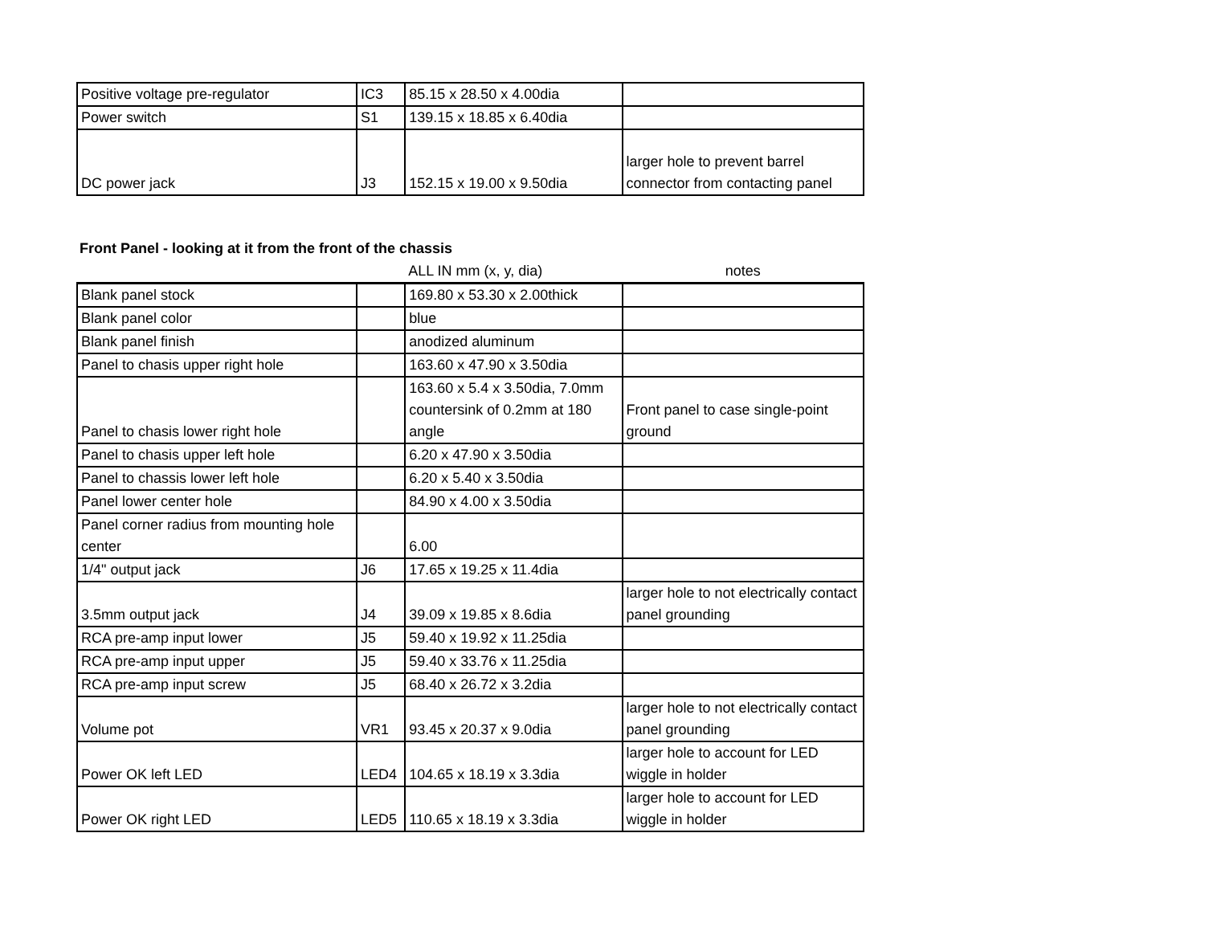| Positive voltage pre-regulator | IC3 | 85.15 x 28.50 x 4.00dia | |
| Power switch | S1 | 139.15 x 18.85 x 6.40dia | |
| DC power jack | J3 | 152.15 x 19.00 x 9.50dia | larger hole to prevent barrel connector from contacting panel |
Front Panel - looking at it from the front of the chassis
| | | ALL IN mm (x, y, dia) | notes |
| Blank panel stock | | 169.80 x 53.30 x 2.00thick | |
| Blank panel color | | blue | |
| Blank panel finish | | anodized aluminum | |
| Panel to chasis upper right hole | | 163.60 x 47.90 x 3.50dia | |
| Panel to chasis lower right hole | | 163.60 x 5.4 x 3.50dia, 7.0mm countersink of 0.2mm at 180 angle | Front panel to case single-point ground |
| Panel to chasis upper left hole | | 6.20 x 47.90 x 3.50dia | |
| Panel to chassis lower left hole | | 6.20 x 5.40 x 3.50dia | |
| Panel lower center hole | | 84.90 x 4.00 x 3.50dia | |
| Panel corner radius from mounting hole center | | 6.00 | |
| 1/4" output jack | J6 | 17.65 x 19.25 x 11.4dia | |
| 3.5mm output jack | J4 | 39.09 x 19.85 x 8.6dia | larger hole to not electrically contact panel grounding |
| RCA pre-amp input lower | J5 | 59.40 x 19.92 x 11.25dia | |
| RCA pre-amp input upper | J5 | 59.40 x 33.76 x 11.25dia | |
| RCA pre-amp input screw | J5 | 68.40 x 26.72 x 3.2dia | |
| Volume pot | VR1 | 93.45 x 20.37 x 9.0dia | larger hole to not electrically contact panel grounding |
| Power OK left LED | LED4 | 104.65 x 18.19 x 3.3dia | larger hole to account for LED wiggle in holder |
| Power OK right LED | LED5 | 110.65 x 18.19 x 3.3dia | larger hole to account for LED wiggle in holder |